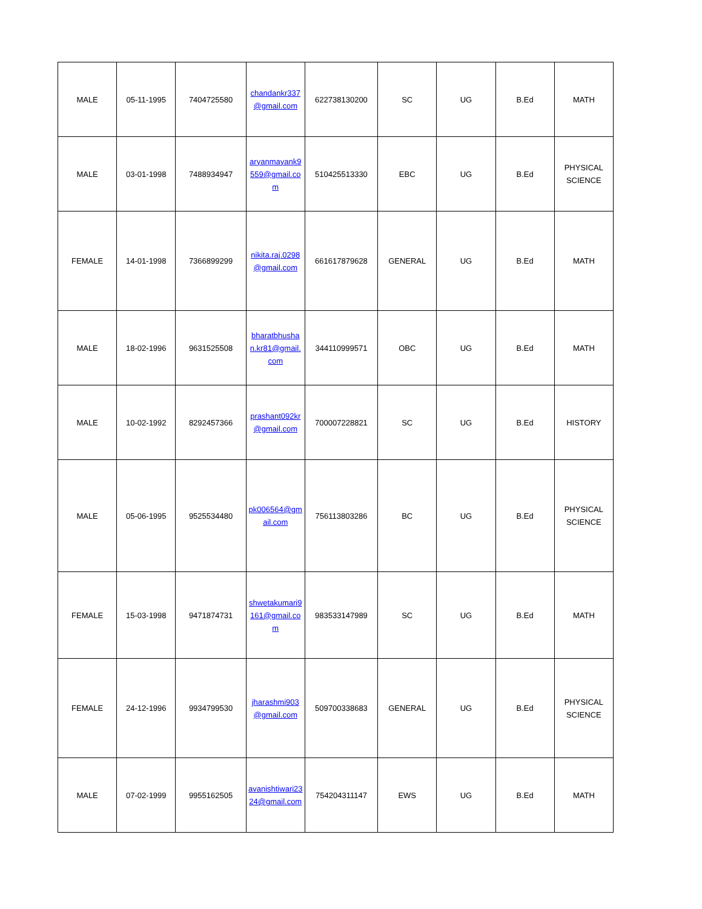| MALE | 05-11-1995 | 7404725580 | chandankr337 @gmail.com | 622738130200 | SC | UG | B.Ed | MATH |
| MALE | 03-01-1998 | 7488934947 | aryanmayank9559@gmail.com | 510425513330 | EBC | UG | B.Ed | PHYSICAL SCIENCE |
| FEMALE | 14-01-1998 | 7366899299 | nikita.raj.0298 @gmail.com | 661617879628 | GENERAL | UG | B.Ed | MATH |
| MALE | 18-02-1996 | 9631525508 | bharatbhushan.kr81@gmail.com | 344110999571 | OBC | UG | B.Ed | MATH |
| MALE | 10-02-1992 | 8292457366 | prashant092kr @gmail.com | 700007228821 | SC | UG | B.Ed | HISTORY |
| MALE | 05-06-1995 | 9525534480 | pk006564@gmail.com | 756113803286 | BC | UG | B.Ed | PHYSICAL SCIENCE |
| FEMALE | 15-03-1998 | 9471874731 | shwetakumari9161@gmail.com | 983533147989 | SC | UG | B.Ed | MATH |
| FEMALE | 24-12-1996 | 9934799530 | jharashmi903 @gmail.com | 509700338683 | GENERAL | UG | B.Ed | PHYSICAL SCIENCE |
| MALE | 07-02-1999 | 9955162505 | avanishtiwari2324@gmail.com | 754204311147 | EWS | UG | B.Ed | MATH |